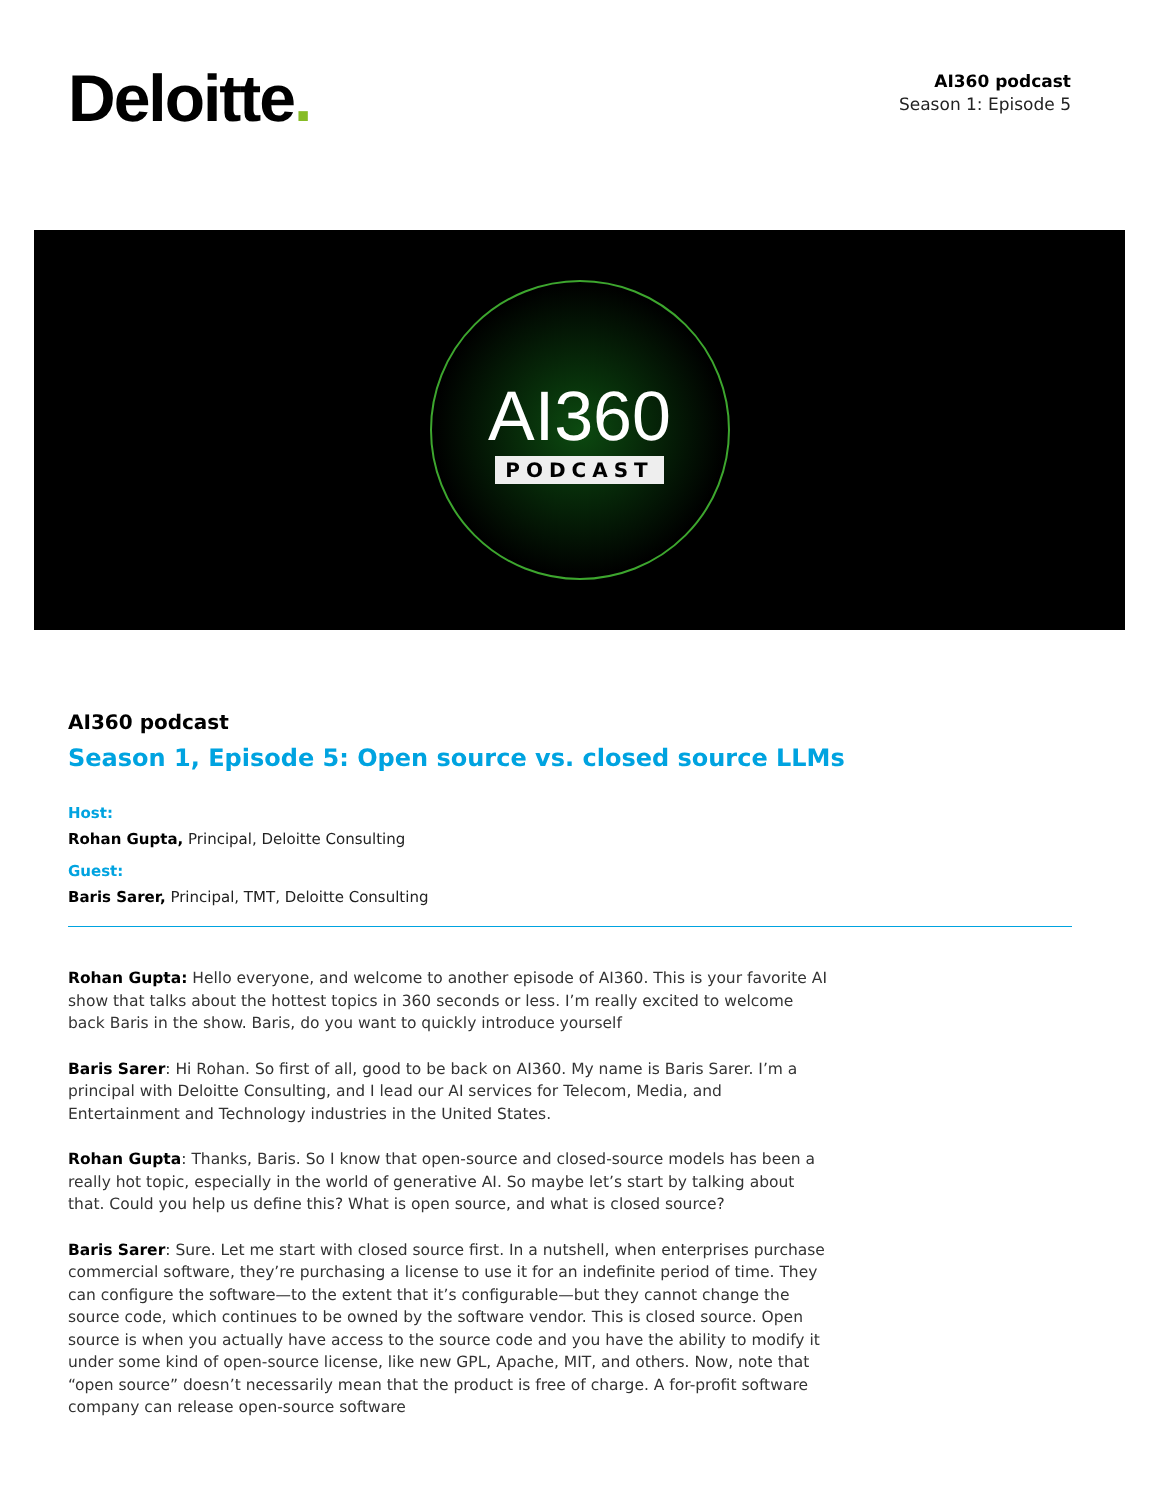Deloitte.
AI360 podcast
Season 1: Episode 5
AI360
PODCAST
AI360 podcast
Season 1, Episode 5: Open source vs. closed source LLMs
Host:
Rohan Gupta, Principal, Deloitte Consulting
Guest:
Baris Sarer, Principal, TMT, Deloitte Consulting
Rohan Gupta: Hello everyone, and welcome to another episode of AI360. This is your favorite AI show that talks about the hottest topics in 360 seconds or less. I’m really excited to welcome back Baris in the show. Baris, do you want to quickly introduce yourself
Baris Sarer: Hi Rohan. So first of all, good to be back on AI360. My name is Baris Sarer. I’m a principal with Deloitte Consulting, and I lead our AI services for Telecom, Media, and Entertainment and Technology industries in the United States.
Rohan Gupta: Thanks, Baris. So I know that open-source and closed-source models has been a really hot topic, especially in the world of generative AI. So maybe let’s start by talking about that. Could you help us define this? What is open source, and what is closed source?
Baris Sarer: Sure. Let me start with closed source first. In a nutshell, when enterprises purchase commercial software, they’re purchasing a license to use it for an indefinite period of time. They can configure the software—to the extent that it’s configurable—but they cannot change the source code, which continues to be owned by the software vendor. This is closed source. Open source is when you actually have access to the source code and you have the ability to modify it under some kind of open-source license, like new GPL, Apache, MIT, and others. Now, note that “open source” doesn’t necessarily mean that the product is free of charge. A for-profit software company can release open-source software